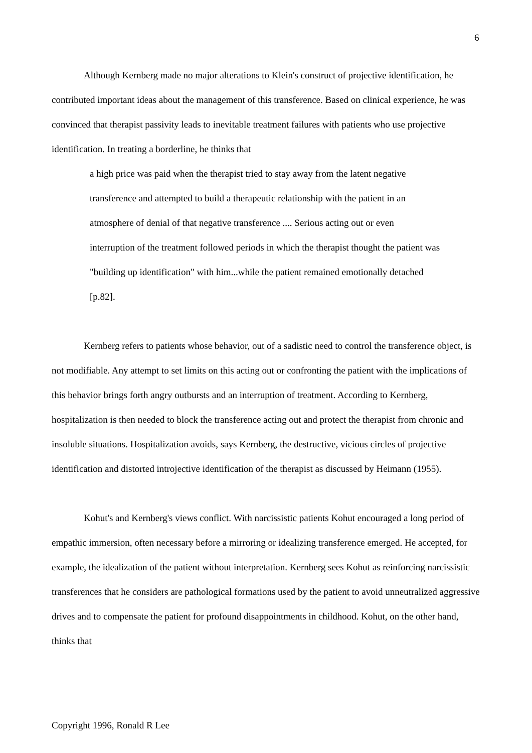6
Although Kernberg made no major alterations to Klein's construct of projective identification, he contributed important ideas about the management of this transference. Based on clinical experience, he was convinced that therapist passivity leads to inevitable treatment failures with patients who use projective identification. In treating a borderline, he thinks that
a high price was paid when the therapist tried to stay away from the latent negative transference and attempted to build a therapeutic relationship with the patient in an atmosphere of denial of that negative transference .... Serious acting out or even interruption of the treatment followed periods in which the therapist thought the patient was "building up identification" with him...while the patient remained emotionally detached [p.82].
Kernberg refers to patients whose behavior, out of a sadistic need to control the transference object, is not modifiable. Any attempt to set limits on this acting out or confronting the patient with the implications of this behavior brings forth angry outbursts and an interruption of treatment. According to Kernberg, hospitalization is then needed to block the transference acting out and protect the therapist from chronic and insoluble situations. Hospitalization avoids, says Kernberg, the destructive, vicious circles of projective identification and distorted introjective identification of the therapist as discussed by Heimann (1955).
Kohut's and Kernberg's views conflict. With narcissistic patients Kohut encouraged a long period of empathic immersion, often necessary before a mirroring or idealizing transference emerged. He accepted, for example, the idealization of the patient without interpretation. Kernberg sees Kohut as reinforcing narcissistic transferences that he considers are pathological formations used by the patient to avoid unneutralized aggressive drives and to compensate the patient for profound disappointments in childhood. Kohut, on the other hand, thinks that
Copyright 1996, Ronald R Lee